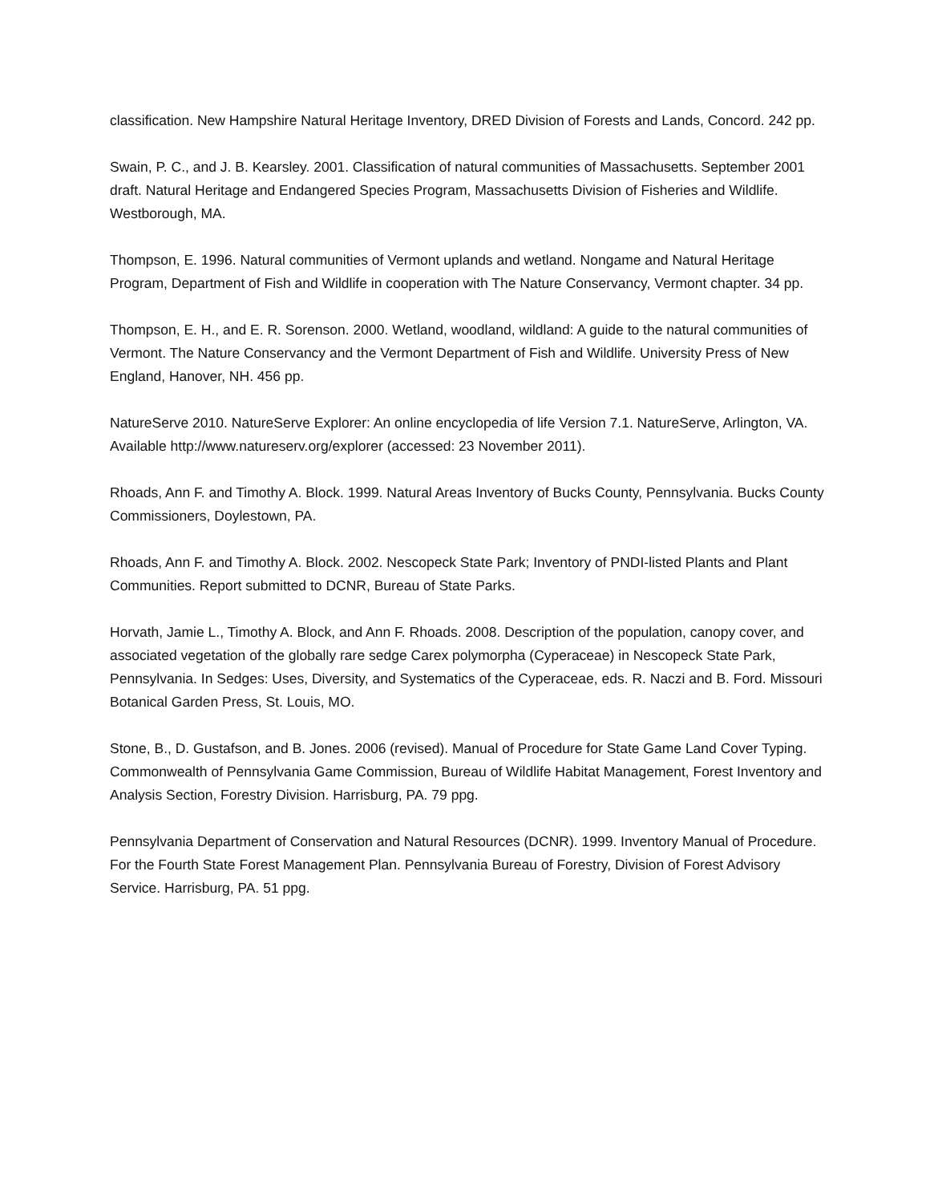classification. New Hampshire Natural Heritage Inventory, DRED Division of Forests and Lands, Concord. 242 pp.
Swain, P. C., and J. B. Kearsley. 2001. Classification of natural communities of Massachusetts. September 2001 draft. Natural Heritage and Endangered Species Program, Massachusetts Division of Fisheries and Wildlife. Westborough, MA.
Thompson, E. 1996. Natural communities of Vermont uplands and wetland. Nongame and Natural Heritage Program, Department of Fish and Wildlife in cooperation with The Nature Conservancy, Vermont chapter. 34 pp.
Thompson, E. H., and E. R. Sorenson. 2000. Wetland, woodland, wildland: A guide to the natural communities of Vermont. The Nature Conservancy and the Vermont Department of Fish and Wildlife. University Press of New England, Hanover, NH. 456 pp.
NatureServe 2010. NatureServe Explorer: An online encyclopedia of life Version 7.1. NatureServe, Arlington, VA. Available http://www.natureserv.org/explorer (accessed: 23 November 2011).
Rhoads, Ann F. and Timothy A. Block. 1999. Natural Areas Inventory of Bucks County, Pennsylvania. Bucks County Commissioners, Doylestown, PA.
Rhoads, Ann F. and Timothy A. Block. 2002. Nescopeck State Park; Inventory of PNDI-listed Plants and Plant Communities. Report submitted to DCNR, Bureau of State Parks.
Horvath, Jamie L., Timothy A. Block, and Ann F. Rhoads. 2008. Description of the population, canopy cover, and associated vegetation of the globally rare sedge Carex polymorpha (Cyperaceae) in Nescopeck State Park, Pennsylvania. In Sedges: Uses, Diversity, and Systematics of the Cyperaceae, eds. R. Naczi and B. Ford. Missouri Botanical Garden Press, St. Louis, MO.
Stone, B., D. Gustafson, and B. Jones. 2006 (revised). Manual of Procedure for State Game Land Cover Typing. Commonwealth of Pennsylvania Game Commission, Bureau of Wildlife Habitat Management, Forest Inventory and Analysis Section, Forestry Division. Harrisburg, PA. 79 ppg.
Pennsylvania Department of Conservation and Natural Resources (DCNR). 1999. Inventory Manual of Procedure. For the Fourth State Forest Management Plan. Pennsylvania Bureau of Forestry, Division of Forest Advisory Service. Harrisburg, PA. 51 ppg.